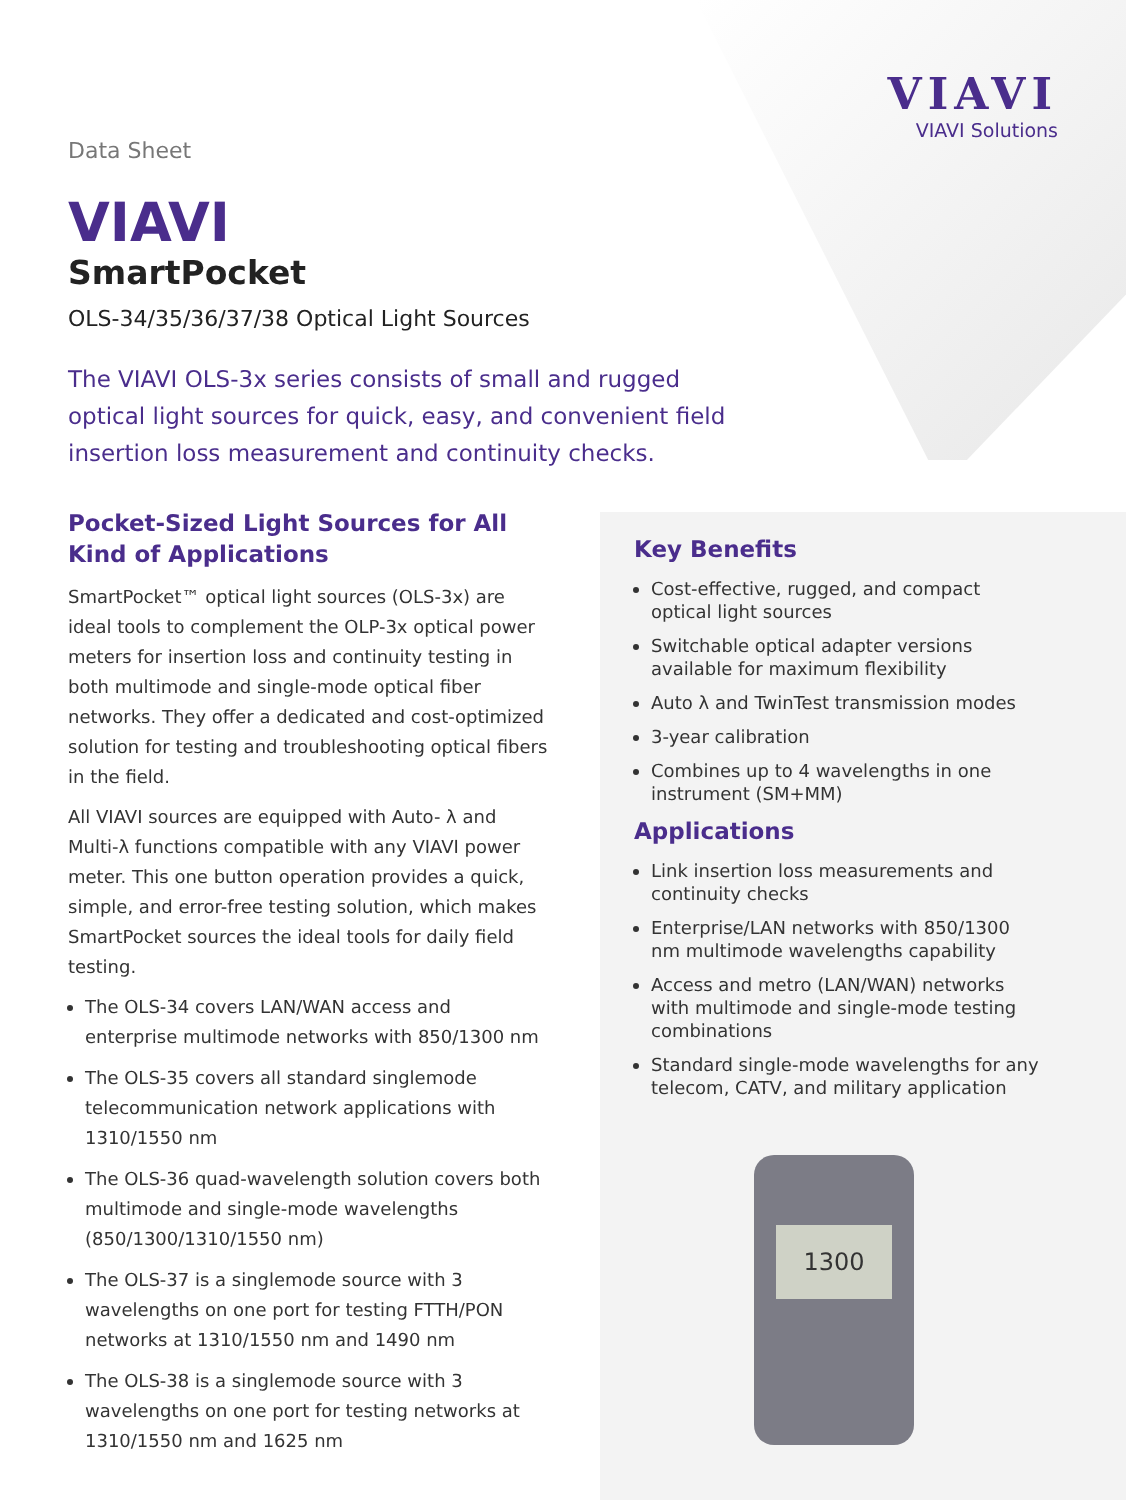VIAVI
VIAVI Solutions
Data Sheet
VIAVI
SmartPocket
OLS-34/35/36/37/38 Optical Light Sources
The VIAVI OLS-3x series consists of small and rugged optical light sources for quick, easy, and convenient field insertion loss measurement and continuity checks.
Pocket-Sized Light Sources for All Kind of Applications
SmartPocket™ optical light sources (OLS-3x) are ideal tools to complement the OLP-3x optical power meters for insertion loss and continuity testing in both multimode and single-mode optical fiber networks. They offer a dedicated and cost-optimized solution for testing and troubleshooting optical fibers in the field.
All VIAVI sources are equipped with Auto- λ and Multi-λ functions compatible with any VIAVI power meter. This one button operation provides a quick, simple, and error-free testing solution, which makes SmartPocket sources the ideal tools for daily field testing.
The OLS-34 covers LAN/WAN access and enterprise multimode networks with 850/1300 nm
The OLS-35 covers all standard singlemode telecommunication network applications with 1310/1550 nm
The OLS-36 quad-wavelength solution covers both multimode and single-mode wavelengths (850/1300/1310/1550 nm)
The OLS-37 is a singlemode source with 3 wavelengths on one port for testing FTTH/PON networks at 1310/1550 nm and 1490 nm
The OLS-38 is a singlemode source with 3 wavelengths on one port for testing networks at 1310/1550 nm and 1625 nm
Key Benefits
Cost-effective, rugged, and compact optical light sources
Switchable optical adapter versions available for maximum flexibility
Auto λ and TwinTest transmission modes
3-year calibration
Combines up to 4 wavelengths in one instrument (SM+MM)
Applications
Link insertion loss measurements and continuity checks
Enterprise/LAN networks with 850/1300 nm multimode wavelengths capability
Access and metro (LAN/WAN) networks with multimode and single-mode testing combinations
Standard single-mode wavelengths for any telecom, CATV, and military application
1300